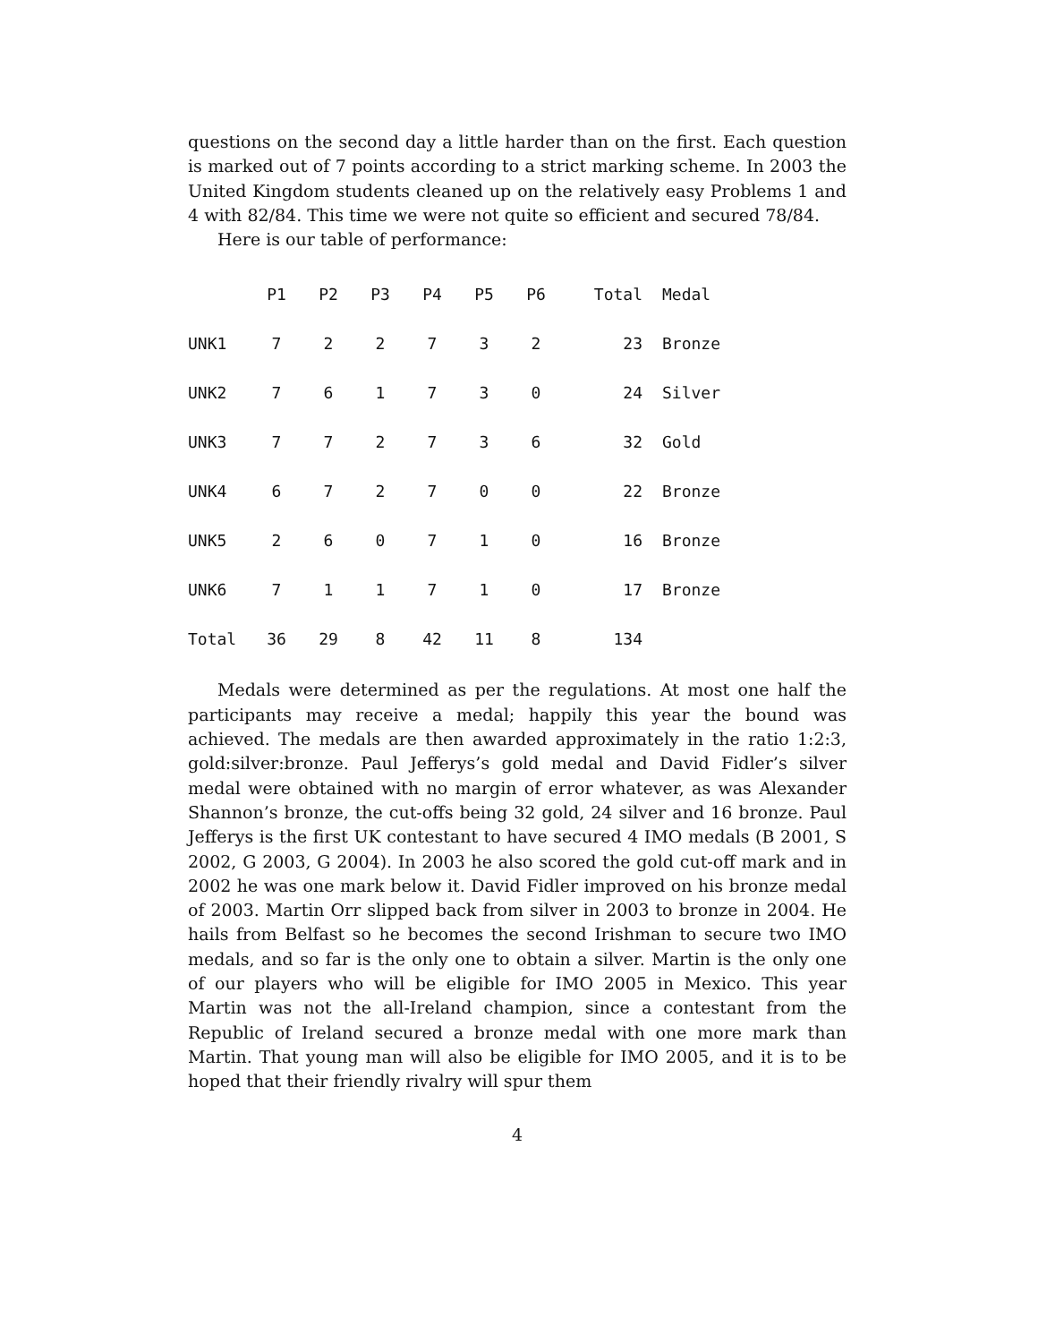questions on the second day a little harder than on the first. Each question is marked out of 7 points according to a strict marking scheme. In 2003 the United Kingdom students cleaned up on the relatively easy Problems 1 and 4 with 82/84. This time we were not quite so efficient and secured 78/84.
Here is our table of performance:
| | P1 | P2 | P3 | P4 | P5 | P6 | Total | Medal |
| --- | --- | --- | --- | --- | --- | --- | --- | --- |
| UNK1 | 7 | 2 | 2 | 7 | 3 | 2 | 23 | Bronze |
| UNK2 | 7 | 6 | 1 | 7 | 3 | 0 | 24 | Silver |
| UNK3 | 7 | 7 | 2 | 7 | 3 | 6 | 32 | Gold |
| UNK4 | 6 | 7 | 2 | 7 | 0 | 0 | 22 | Bronze |
| UNK5 | 2 | 6 | 0 | 7 | 1 | 0 | 16 | Bronze |
| UNK6 | 7 | 1 | 1 | 7 | 1 | 0 | 17 | Bronze |
| Total | 36 | 29 | 8 | 42 | 11 | 8 | 134 | |
Medals were determined as per the regulations. At most one half the participants may receive a medal; happily this year the bound was achieved. The medals are then awarded approximately in the ratio 1:2:3, gold:silver:bronze. Paul Jefferys’s gold medal and David Fidler’s silver medal were obtained with no margin of error whatever, as was Alexander Shannon’s bronze, the cut-offs being 32 gold, 24 silver and 16 bronze. Paul Jefferys is the first UK contestant to have secured 4 IMO medals (B 2001, S 2002, G 2003, G 2004). In 2003 he also scored the gold cut-off mark and in 2002 he was one mark below it. David Fidler improved on his bronze medal of 2003. Martin Orr slipped back from silver in 2003 to bronze in 2004. He hails from Belfast so he becomes the second Irishman to secure two IMO medals, and so far is the only one to obtain a silver. Martin is the only one of our players who will be eligible for IMO 2005 in Mexico. This year Martin was not the all-Ireland champion, since a contestant from the Republic of Ireland secured a bronze medal with one more mark than Martin. That young man will also be eligible for IMO 2005, and it is to be hoped that their friendly rivalry will spur them
4